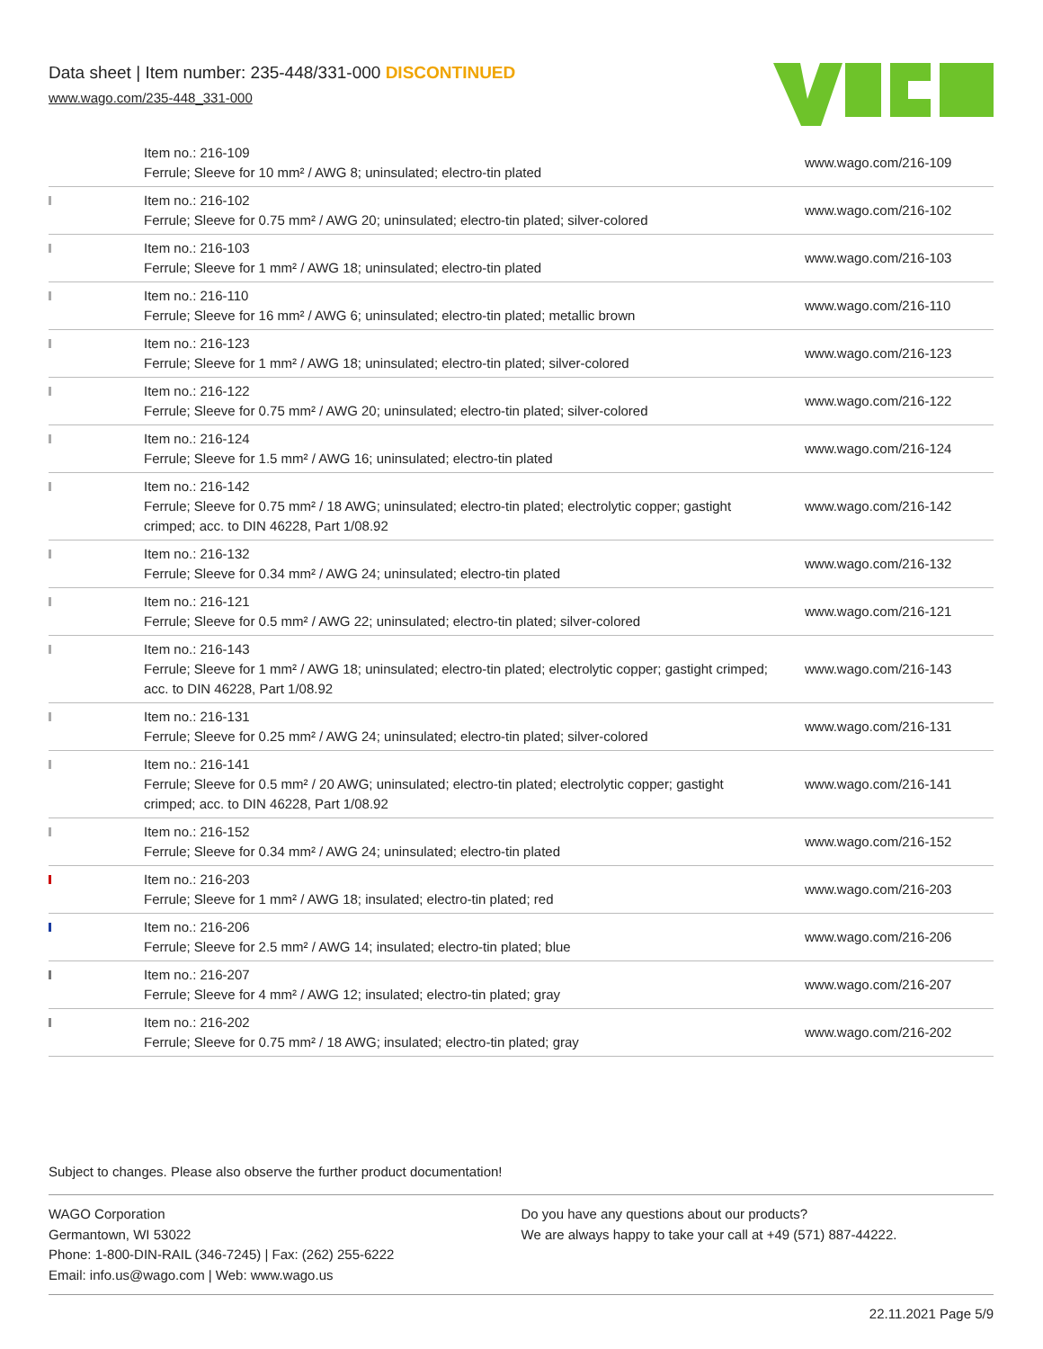Data sheet | Item number: 235-448/331-000 DISCONTINUED
www.wago.com/235-448_331-000
| | Item no.: 216-109 Ferrule; Sleeve for 10 mm² / AWG 8; uninsulated; electro-tin plated | www.wago.com/216-109 |
| | Item no.: 216-102 Ferrule; Sleeve for 0.75 mm² / AWG 20; uninsulated; electro-tin plated; silver-colored | www.wago.com/216-102 |
| | Item no.: 216-103 Ferrule; Sleeve for 1 mm² / AWG 18; uninsulated; electro-tin plated | www.wago.com/216-103 |
| | Item no.: 216-110 Ferrule; Sleeve for 16 mm² / AWG 6; uninsulated; electro-tin plated; metallic brown | www.wago.com/216-110 |
| | Item no.: 216-123 Ferrule; Sleeve for 1 mm² / AWG 18; uninsulated; electro-tin plated; silver-colored | www.wago.com/216-123 |
| | Item no.: 216-122 Ferrule; Sleeve for 0.75 mm² / AWG 20; uninsulated; electro-tin plated; silver-colored | www.wago.com/216-122 |
| | Item no.: 216-124 Ferrule; Sleeve for 1.5 mm² / AWG 16; uninsulated; electro-tin plated | www.wago.com/216-124 |
| | Item no.: 216-142 Ferrule; Sleeve for 0.75 mm² / 18 AWG; uninsulated; electro-tin plated; electrolytic copper; gastight crimped; acc. to DIN 46228, Part 1/08.92 | www.wago.com/216-142 |
| | Item no.: 216-132 Ferrule; Sleeve for 0.34 mm² / AWG 24; uninsulated; electro-tin plated | www.wago.com/216-132 |
| | Item no.: 216-121 Ferrule; Sleeve for 0.5 mm² / AWG 22; uninsulated; electro-tin plated; silver-colored | www.wago.com/216-121 |
| | Item no.: 216-143 Ferrule; Sleeve for 1 mm² / AWG 18; uninsulated; electro-tin plated; electrolytic copper; gastight crimped; acc. to DIN 46228, Part 1/08.92 | www.wago.com/216-143 |
| | Item no.: 216-131 Ferrule; Sleeve for 0.25 mm² / AWG 24; uninsulated; electro-tin plated; silver-colored | www.wago.com/216-131 |
| | Item no.: 216-141 Ferrule; Sleeve for 0.5 mm² / 20 AWG; uninsulated; electro-tin plated; electrolytic copper; gastight crimped; acc. to DIN 46228, Part 1/08.92 | www.wago.com/216-141 |
| | Item no.: 216-152 Ferrule; Sleeve for 0.34 mm² / AWG 24; uninsulated; electro-tin plated | www.wago.com/216-152 |
| | Item no.: 216-203 Ferrule; Sleeve for 1 mm² / AWG 18; insulated; electro-tin plated; red | www.wago.com/216-203 |
| | Item no.: 216-206 Ferrule; Sleeve for 2.5 mm² / AWG 14; insulated; electro-tin plated; blue | www.wago.com/216-206 |
| | Item no.: 216-207 Ferrule; Sleeve for 4 mm² / AWG 12; insulated; electro-tin plated; gray | www.wago.com/216-207 |
| | Item no.: 216-202 Ferrule; Sleeve for 0.75 mm² / 18 AWG; insulated; electro-tin plated; gray | www.wago.com/216-202 |
Subject to changes. Please also observe the further product documentation!
WAGO Corporation
Germantown, WI 53022
Phone: 1-800-DIN-RAIL (346-7245) | Fax: (262) 255-6222
Email: info.us@wago.com | Web: www.wago.us
Do you have any questions about our products?
We are always happy to take your call at +49 (571) 887-44222.
22.11.2021 Page 5/9